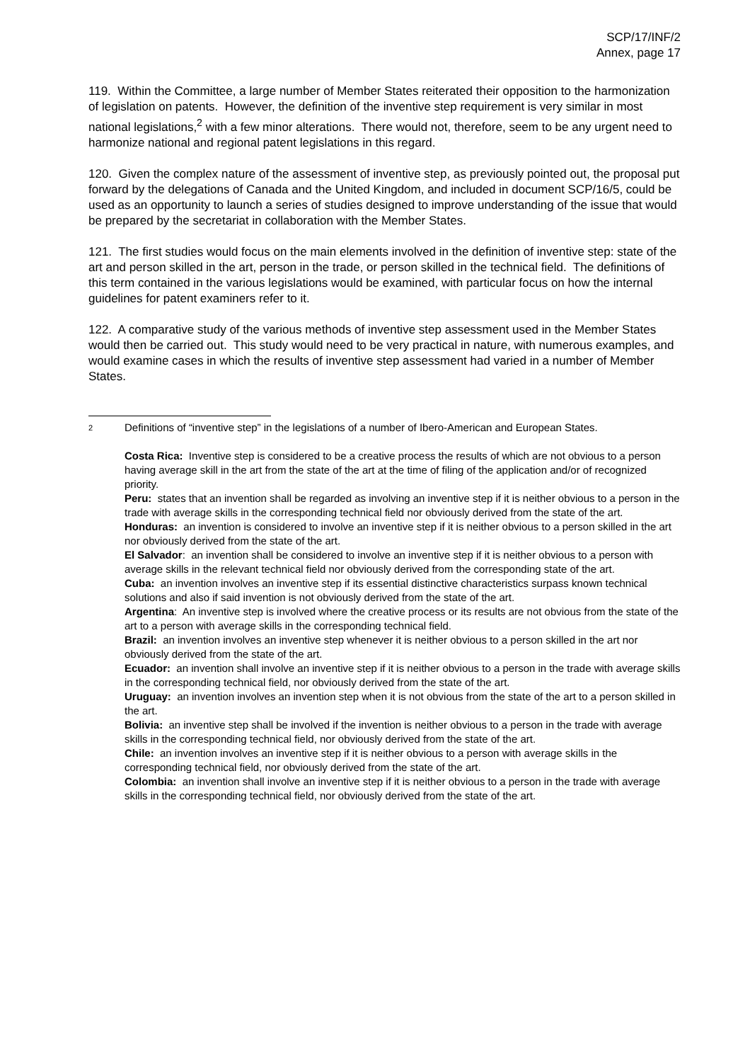SCP/17/INF/2
Annex, page 17
119. Within the Committee, a large number of Member States reiterated their opposition to the harmonization of legislation on patents. However, the definition of the inventive step requirement is very similar in most national legislations,<sup>2</sup> with a few minor alterations. There would not, therefore, seem to be any urgent need to harmonize national and regional patent legislations in this regard.
120. Given the complex nature of the assessment of inventive step, as previously pointed out, the proposal put forward by the delegations of Canada and the United Kingdom, and included in document SCP/16/5, could be used as an opportunity to launch a series of studies designed to improve understanding of the issue that would be prepared by the secretariat in collaboration with the Member States.
121. The first studies would focus on the main elements involved in the definition of inventive step: state of the art and person skilled in the art, person in the trade, or person skilled in the technical field. The definitions of this term contained in the various legislations would be examined, with particular focus on how the internal guidelines for patent examiners refer to it.
122. A comparative study of the various methods of inventive step assessment used in the Member States would then be carried out. This study would need to be very practical in nature, with numerous examples, and would examine cases in which the results of inventive step assessment had varied in a number of Member States.
2
Definitions of “inventive step” in the legislations of a number of Ibero-American and European States.
Costa Rica: Inventive step is considered to be a creative process the results of which are not obvious to a person having average skill in the art from the state of the art at the time of filing of the application and/or of recognized priority.
Peru: states that an invention shall be regarded as involving an inventive step if it is neither obvious to a person in the trade with average skills in the corresponding technical field nor obviously derived from the state of the art.
Honduras: an invention is considered to involve an inventive step if it is neither obvious to a person skilled in the art nor obviously derived from the state of the art.
El Salvador: an invention shall be considered to involve an inventive step if it is neither obvious to a person with average skills in the relevant technical field nor obviously derived from the corresponding state of the art.
Cuba: an invention involves an inventive step if its essential distinctive characteristics surpass known technical solutions and also if said invention is not obviously derived from the state of the art.
Argentina: An inventive step is involved where the creative process or its results are not obvious from the state of the art to a person with average skills in the corresponding technical field.
Brazil: an invention involves an inventive step whenever it is neither obvious to a person skilled in the art nor obviously derived from the state of the art.
Ecuador: an invention shall involve an inventive step if it is neither obvious to a person in the trade with average skills in the corresponding technical field, nor obviously derived from the state of the art.
Uruguay: an invention involves an invention step when it is not obvious from the state of the art to a person skilled in the art.
Bolivia: an inventive step shall be involved if the invention is neither obvious to a person in the trade with average skills in the corresponding technical field, nor obviously derived from the state of the art.
Chile: an invention involves an inventive step if it is neither obvious to a person with average skills in the corresponding technical field, nor obviously derived from the state of the art.
Colombia: an invention shall involve an inventive step if it is neither obvious to a person in the trade with average skills in the corresponding technical field, nor obviously derived from the state of the art.